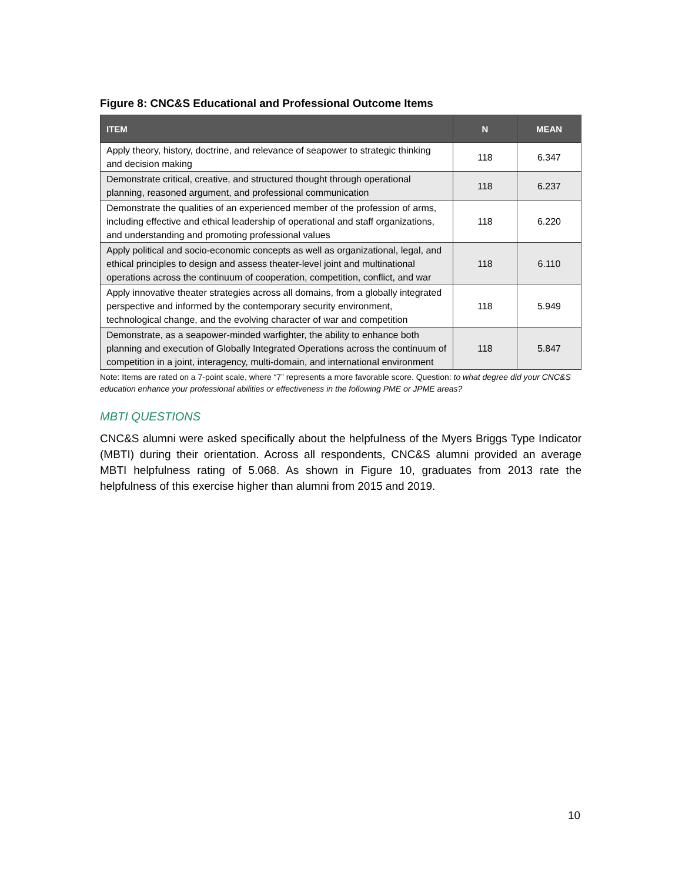Figure 8: CNC&S Educational and Professional Outcome Items
| ITEM | N | MEAN |
| --- | --- | --- |
| Apply theory, history, doctrine, and relevance of seapower to strategic thinking and decision making | 118 | 6.347 |
| Demonstrate critical, creative, and structured thought through operational planning, reasoned argument, and professional communication | 118 | 6.237 |
| Demonstrate the qualities of an experienced member of the profession of arms, including effective and ethical leadership of operational and staff organizations, and understanding and promoting professional values | 118 | 6.220 |
| Apply political and socio-economic concepts as well as organizational, legal, and ethical principles to design and assess theater-level joint and multinational operations across the continuum of cooperation, competition, conflict, and war | 118 | 6.110 |
| Apply innovative theater strategies across all domains, from a globally integrated perspective and informed by the contemporary security environment, technological change, and the evolving character of war and competition | 118 | 5.949 |
| Demonstrate, as a seapower-minded warfighter, the ability to enhance both planning and execution of Globally Integrated Operations across the continuum of competition in a joint, interagency, multi-domain, and international environment | 118 | 5.847 |
Note: Items are rated on a 7-point scale, where “7” represents a more favorable score. Question: to what degree did your CNC&S education enhance your professional abilities or effectiveness in the following PME or JPME areas?
MBTI QUESTIONS
CNC&S alumni were asked specifically about the helpfulness of the Myers Briggs Type Indicator (MBTI) during their orientation. Across all respondents, CNC&S alumni provided an average MBTI helpfulness rating of 5.068. As shown in Figure 10, graduates from 2013 rate the helpfulness of this exercise higher than alumni from 2015 and 2019.
10